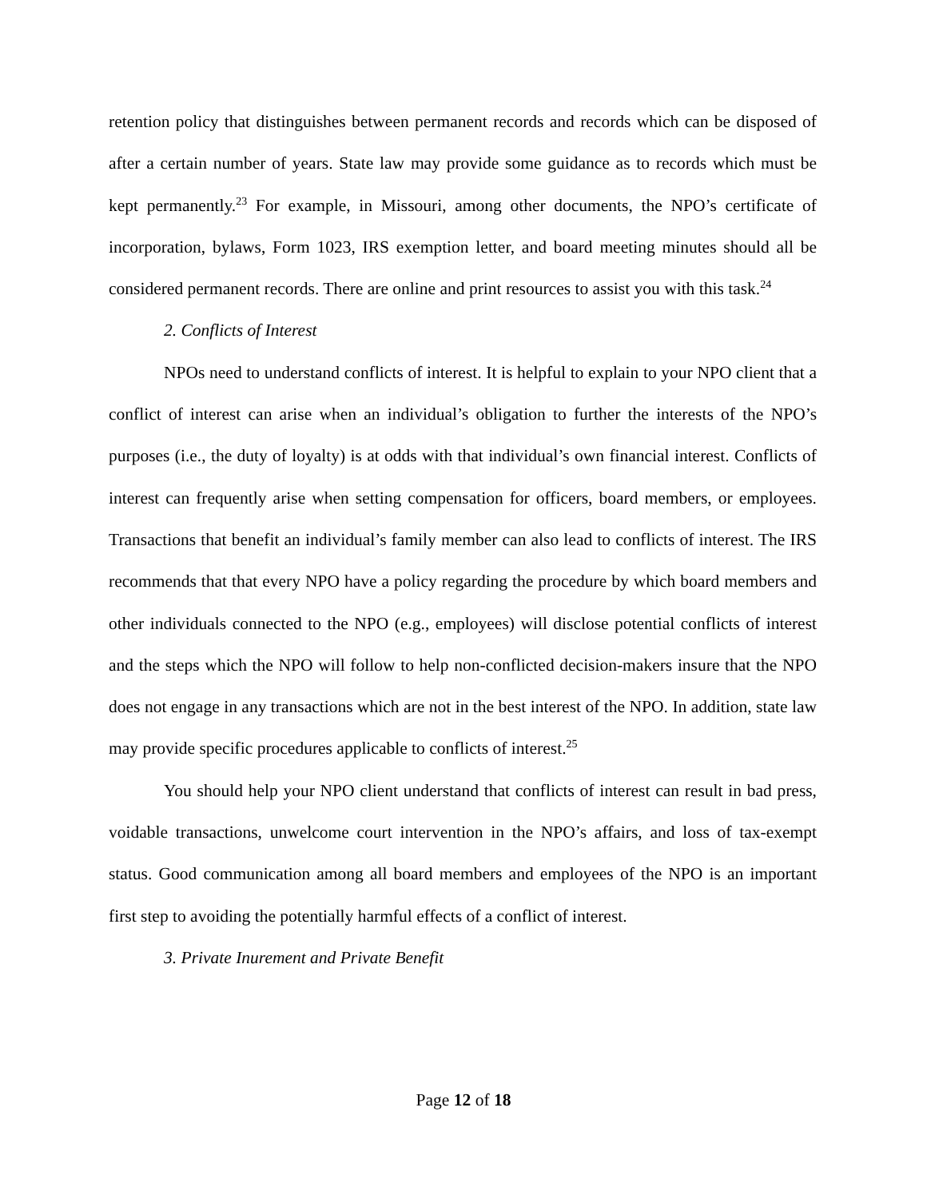retention policy that distinguishes between permanent records and records which can be disposed of after a certain number of years. State law may provide some guidance as to records which must be kept permanently.<sup>23</sup> For example, in Missouri, among other documents, the NPO’s certificate of incorporation, bylaws, Form 1023, IRS exemption letter, and board meeting minutes should all be considered permanent records. There are online and print resources to assist you with this task.<sup>24</sup>
2. Conflicts of Interest
NPOs need to understand conflicts of interest. It is helpful to explain to your NPO client that a conflict of interest can arise when an individual’s obligation to further the interests of the NPO’s purposes (i.e., the duty of loyalty) is at odds with that individual’s own financial interest. Conflicts of interest can frequently arise when setting compensation for officers, board members, or employees. Transactions that benefit an individual’s family member can also lead to conflicts of interest. The IRS recommends that that every NPO have a policy regarding the procedure by which board members and other individuals connected to the NPO (e.g., employees) will disclose potential conflicts of interest and the steps which the NPO will follow to help non-conflicted decision-makers insure that the NPO does not engage in any transactions which are not in the best interest of the NPO. In addition, state law may provide specific procedures applicable to conflicts of interest.<sup>25</sup>
You should help your NPO client understand that conflicts of interest can result in bad press, voidable transactions, unwelcome court intervention in the NPO’s affairs, and loss of tax-exempt status. Good communication among all board members and employees of the NPO is an important first step to avoiding the potentially harmful effects of a conflict of interest.
3. Private Inurement and Private Benefit
Page 12 of 18